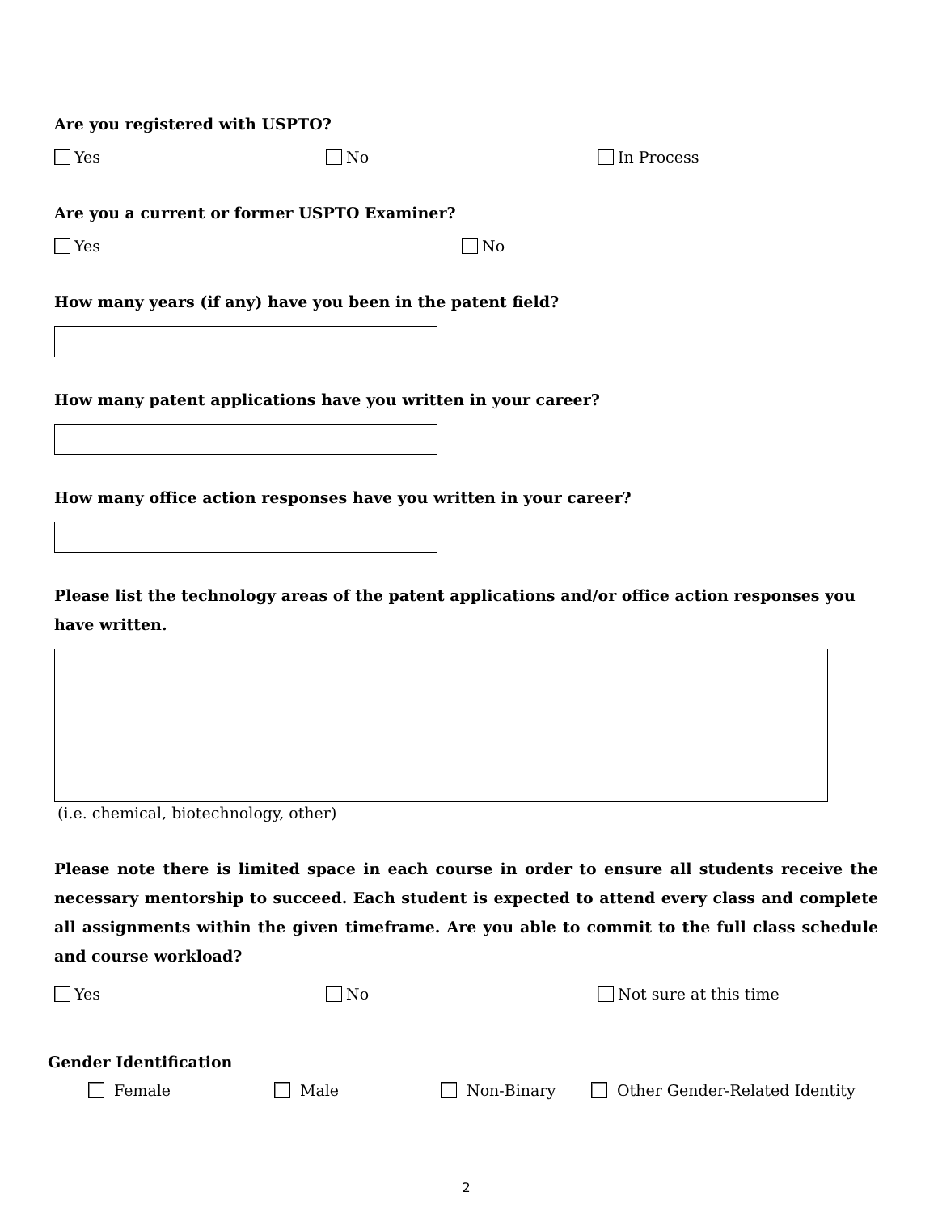Are you registered with USPTO?
Yes No In Process
Are you a current or former USPTO Examiner?
Yes No
How many years (if any) have you been in the patent field?
How many patent applications have you written in your career?
How many office action responses have you written in your career?
Please list the technology areas of the patent applications and/or office action responses you have written.
(i.e. chemical, biotechnology, other)
Please note there is limited space in each course in order to ensure all students receive the necessary mentorship to succeed. Each student is expected to attend every class and complete all assignments within the given timeframe. Are you able to commit to the full class schedule and course workload?
Yes No Not sure at this time
Gender Identification
Female Male Non-Binary Other Gender-Related Identity
2